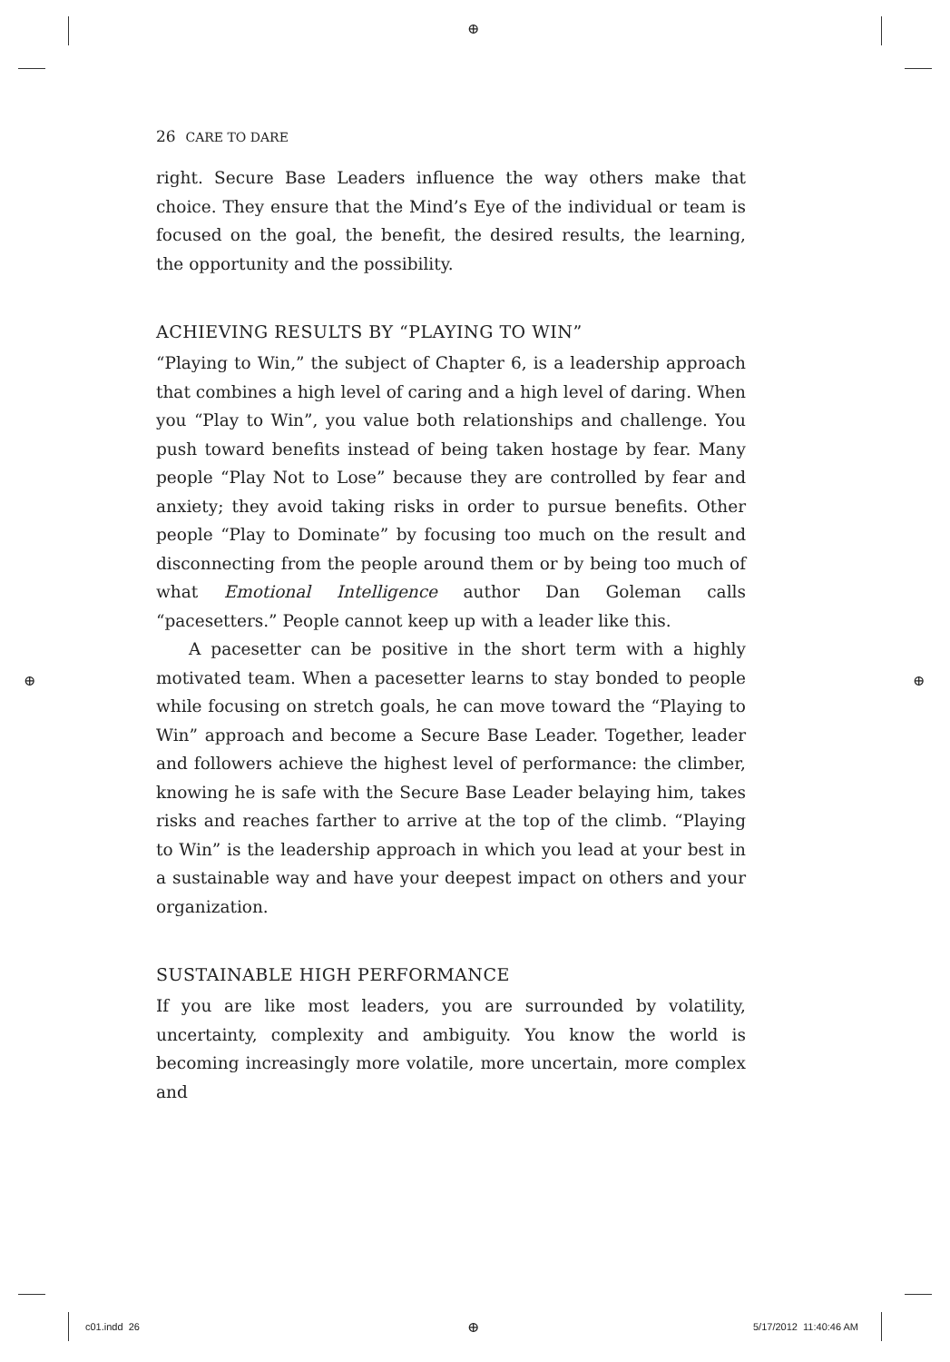⊕
⊕ ⊕
⊕
26 CARE TO DARE
right. Secure Base Leaders influence the way others make that choice. They ensure that the Mind’s Eye of the individual or team is focused on the goal, the benefit, the desired results, the learning, the opportunity and the possibility.
ACHIEVING RESULTS BY “PLAYING TO WIN”
“Playing to Win,” the subject of Chapter 6, is a leadership approach that combines a high level of caring and a high level of daring. When you “Play to Win”, you value both relationships and challenge. You push toward benefits instead of being taken hostage by fear. Many people “Play Not to Lose” because they are controlled by fear and anxiety; they avoid taking risks in order to pursue benefits. Other people “Play to Dominate” by focusing too much on the result and disconnecting from the people around them or by being too much of what Emotional Intelligence author Dan Goleman calls “pacesetters.” People cannot keep up with a leader like this.
A pacesetter can be positive in the short term with a highly motivated team. When a pacesetter learns to stay bonded to people while focusing on stretch goals, he can move toward the “Playing to Win” approach and become a Secure Base Leader. Together, leader and followers achieve the highest level of performance: the climber, knowing he is safe with the Secure Base Leader belaying him, takes risks and reaches farther to arrive at the top of the climb. “Playing to Win” is the leadership approach in which you lead at your best in a sustainable way and have your deepest impact on others and your organization.
SUSTAINABLE HIGH PERFORMANCE
If you are like most leaders, you are surrounded by volatility, uncertainty, complexity and ambiguity. You know the world is becoming increasingly more volatile, more uncertain, more complex and
c01.indd 26 5/17/2012 11:40:46 AM